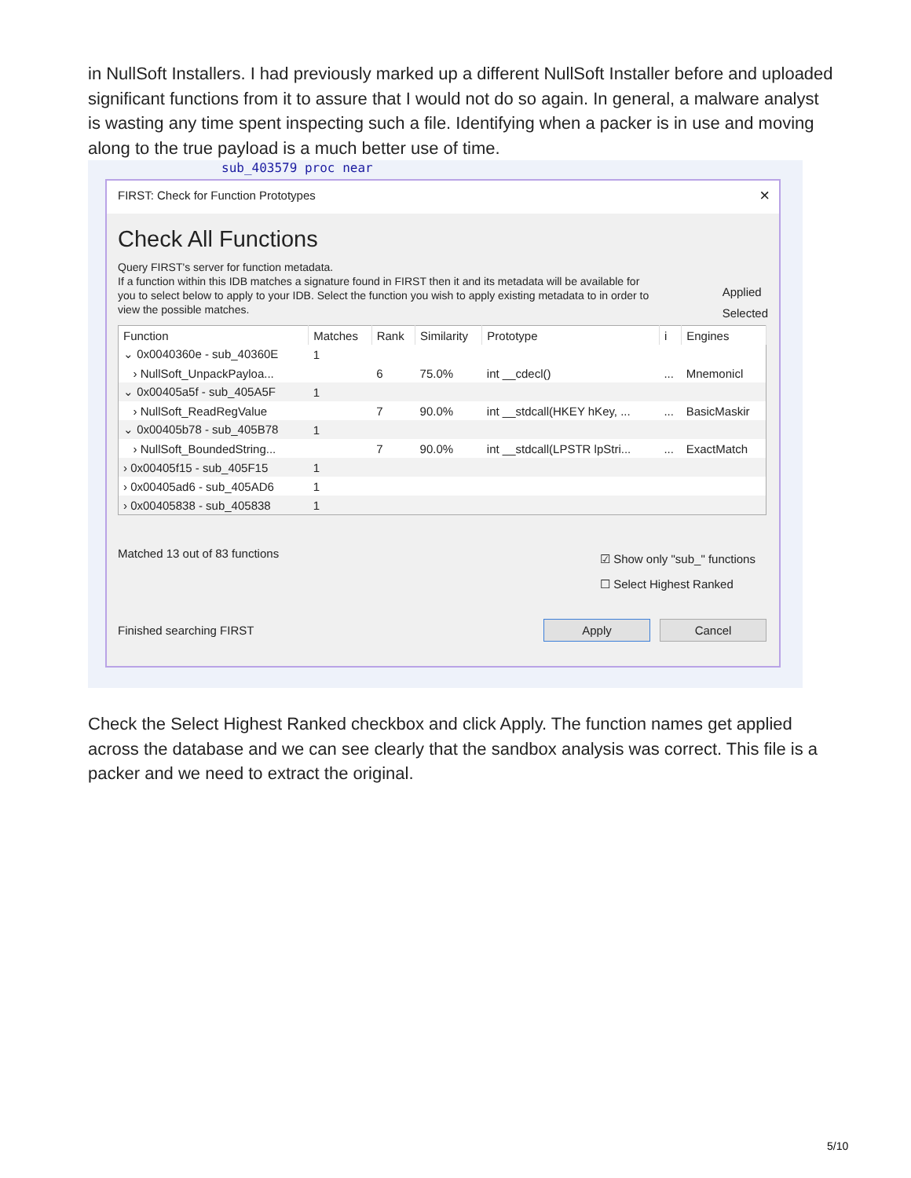in NullSoft Installers. I had previously marked up a different NullSoft Installer before and uploaded significant functions from it to assure that I would not do so again. In general, a malware analyst is wasting any time spent inspecting such a file. Identifying when a packer is in use and moving along to the true payload is a much better use of time.
sub_403579 proc near
FIRST: Check for Function Prototypes ×
Check All Functions
Query FIRST's server for function metadata.
If a function within this IDB matches a signature found in FIRST then it and its metadata will be available for you to select below to apply to your IDB. Select the function you wish to apply existing metadata to in order to view the possible matches.
Applied
Selected
| Function | Matches | Rank | Similarity | Prototype | i | Engines |
| --- | --- | --- | --- | --- | --- | --- |
| ⌄ 0x0040360e - sub_40360E | 1 | | | | | |
| › NullSoft_UnpackPayloa... | | 6 | 75.0% | int __cdecl() | ... | Mnemonicl |
| ⌄ 0x00405a5f - sub_405A5F | 1 | | | | | |
| › NullSoft_ReadRegValue | | 7 | 90.0% | int __stdcall(HKEY hKey, ... | ... | BasicMaskir |
| ⌄ 0x00405b78 - sub_405B78 | 1 | | | | | |
| › NullSoft_BoundedString... | | 7 | 90.0% | int __stdcall(LPSTR lpStri... | ... | ExactMatch |
| › 0x00405f15 - sub_405F15 | 1 | | | | | |
| › 0x00405ad6 - sub_405AD6 | 1 | | | | | |
| › 0x00405838 - sub_405838 | 1 | | | | | |
Matched 13 out of 83 functions
☑ Show only "sub_" functions
☐ Select Highest Ranked
Finished searching FIRST Apply Cancel
Check the Select Highest Ranked checkbox and click Apply. The function names get applied across the database and we can see clearly that the sandbox analysis was correct. This file is a packer and we need to extract the original.
5/10